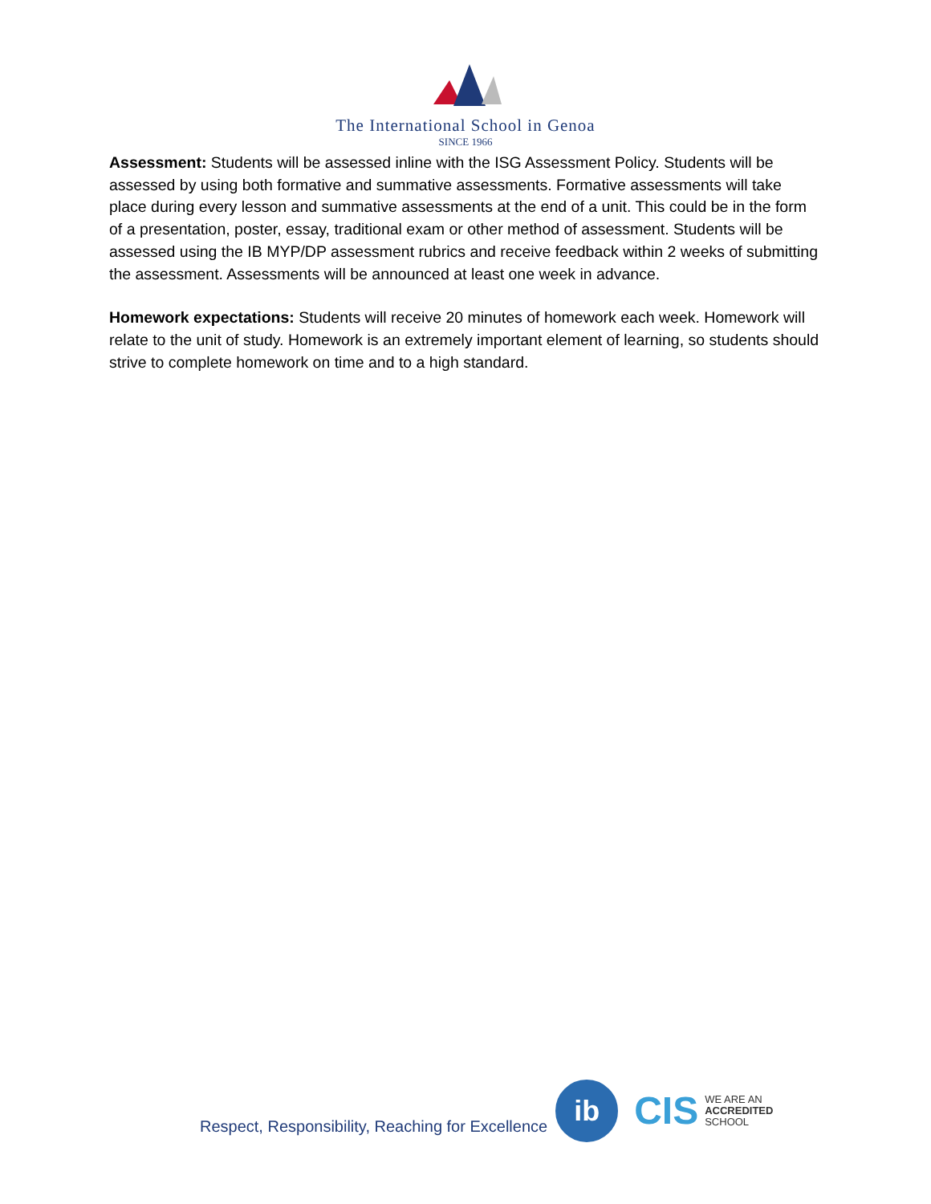The International School in Genoa
SINCE 1966
Assessment: Students will be assessed inline with the ISG Assessment Policy. Students will be assessed by using both formative and summative assessments. Formative assessments will take place during every lesson and summative assessments at the end of a unit. This could be in the form of a presentation, poster, essay, traditional exam or other method of assessment. Students will be assessed using the IB MYP/DP assessment rubrics and receive feedback within 2 weeks of submitting the assessment. Assessments will be announced at least one week in advance.
Homework expectations: Students will receive 20 minutes of homework each week. Homework will relate to the unit of study. Homework is an extremely important element of learning, so students should strive to complete homework on time and to a high standard.
Respect, Responsibility, Reaching for Excellence
ib
CIS
WE ARE AN
ACCREDITED
SCHOOL